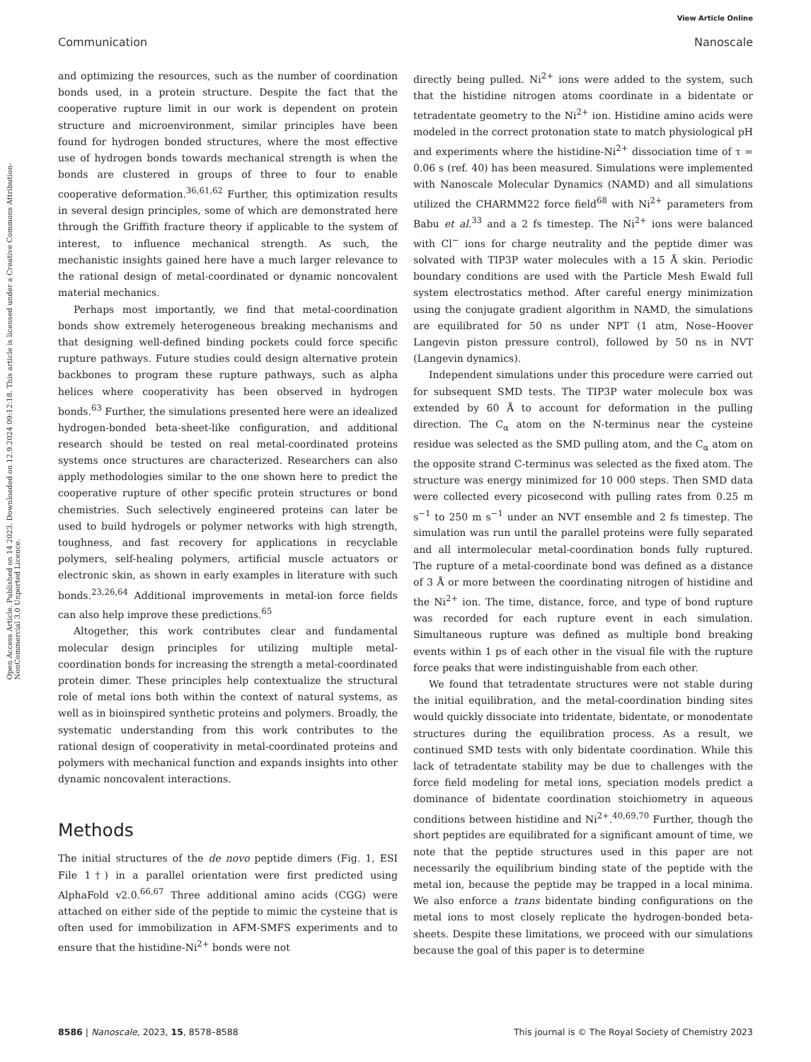View Article Online
Communication Nanoscale
Open Access Article. Published on 14 2023. Downloaded on 12.9.2024 09:12:18. This article is licensed under a Creative Commons Attribution-NonCommercial 3.0 Unported Licence.
and optimizing the resources, such as the number of coordination bonds used, in a protein structure. Despite the fact that the cooperative rupture limit in our work is dependent on protein structure and microenvironment, similar principles have been found for hydrogen bonded structures, where the most effective use of hydrogen bonds towards mechanical strength is when the bonds are clustered in groups of three to four to enable cooperative deformation.<sup>36,61,62</sup> Further, this optimization results in several design principles, some of which are demonstrated here through the Griffith fracture theory if applicable to the system of interest, to influence mechanical strength. As such, the mechanistic insights gained here have a much larger relevance to the rational design of metal-coordinated or dynamic noncovalent material mechanics.
Perhaps most importantly, we find that metal-coordination bonds show extremely heterogeneous breaking mechanisms and that designing well-defined binding pockets could force specific rupture pathways. Future studies could design alternative protein backbones to program these rupture pathways, such as alpha helices where cooperativity has been observed in hydrogen bonds.<sup>63</sup> Further, the simulations presented here were an idealized hydrogen-bonded beta-sheet-like configuration, and additional research should be tested on real metal-coordinated proteins systems once structures are characterized. Researchers can also apply methodologies similar to the one shown here to predict the cooperative rupture of other specific protein structures or bond chemistries. Such selectively engineered proteins can later be used to build hydrogels or polymer networks with high strength, toughness, and fast recovery for applications in recyclable polymers, self-healing polymers, artificial muscle actuators or electronic skin, as shown in early examples in literature with such bonds.<sup>23,26,64</sup> Additional improvements in metal-ion force fields can also help improve these predictions.<sup>65</sup>
Altogether, this work contributes clear and fundamental molecular design principles for utilizing multiple metal-coordination bonds for increasing the strength a metal-coordinated protein dimer. These principles help contextualize the structural role of metal ions both within the context of natural systems, as well as in bioinspired synthetic proteins and polymers. Broadly, the systematic understanding from this work contributes to the rational design of cooperativity in metal-coordinated proteins and polymers with mechanical function and expands insights into other dynamic noncovalent interactions.
Methods
The initial structures of the de novo peptide dimers (Fig. 1, ESI File 1†) in a parallel orientation were first predicted using AlphaFold v2.0.<sup>66,67</sup> Three additional amino acids (CGG) were attached on either side of the peptide to mimic the cysteine that is often used for immobilization in AFM-SMFS experiments and to ensure that the histidine-Ni<sup>2+</sup> bonds were not
directly being pulled. Ni<sup>2+</sup> ions were added to the system, such that the histidine nitrogen atoms coordinate in a bidentate or tetradentate geometry to the Ni<sup>2+</sup> ion. Histidine amino acids were modeled in the correct protonation state to match physiological pH and experiments where the histidine-Ni<sup>2+</sup> dissociation time of τ = 0.06 s (ref. 40) has been measured. Simulations were implemented with Nanoscale Molecular Dynamics (NAMD) and all simulations utilized the CHARMM22 force field<sup>68</sup> with Ni<sup>2+</sup> parameters from Babu et al.<sup>33</sup> and a 2 fs timestep. The Ni<sup>2+</sup> ions were balanced with Cl<sup>−</sup> ions for charge neutrality and the peptide dimer was solvated with TIP3P water molecules with a 15 Å skin. Periodic boundary conditions are used with the Particle Mesh Ewald full system electrostatics method. After careful energy minimization using the conjugate gradient algorithm in NAMD, the simulations are equilibrated for 50 ns under NPT (1 atm, Nose–Hoover Langevin piston pressure control), followed by 50 ns in NVT (Langevin dynamics).
Independent simulations under this procedure were carried out for subsequent SMD tests. The TIP3P water molecule box was extended by 60 Å to account for deformation in the pulling direction. The C<sub>α</sub> atom on the N-terminus near the cysteine residue was selected as the SMD pulling atom, and the C<sub>α</sub> atom on the opposite strand C-terminus was selected as the fixed atom. The structure was energy minimized for 10 000 steps. Then SMD data were collected every picosecond with pulling rates from 0.25 m s<sup>−1</sup> to 250 m s<sup>−1</sup> under an NVT ensemble and 2 fs timestep. The simulation was run until the parallel proteins were fully separated and all intermolecular metal-coordination bonds fully ruptured. The rupture of a metal-coordinate bond was defined as a distance of 3 Å or more between the coordinating nitrogen of histidine and the Ni<sup>2+</sup> ion. The time, distance, force, and type of bond rupture was recorded for each rupture event in each simulation. Simultaneous rupture was defined as multiple bond breaking events within 1 ps of each other in the visual file with the rupture force peaks that were indistinguishable from each other.
We found that tetradentate structures were not stable during the initial equilibration, and the metal-coordination binding sites would quickly dissociate into tridentate, bidentate, or monodentate structures during the equilibration process. As a result, we continued SMD tests with only bidentate coordination. While this lack of tetradentate stability may be due to challenges with the force field modeling for metal ions, speciation models predict a dominance of bidentate coordination stoichiometry in aqueous conditions between histidine and Ni<sup>2+</sup>.<sup>40,69,70</sup> Further, though the short peptides are equilibrated for a significant amount of time, we note that the peptide structures used in this paper are not necessarily the equilibrium binding state of the peptide with the metal ion, because the peptide may be trapped in a local minima. We also enforce a trans bidentate binding configurations on the metal ions to most closely replicate the hydrogen-bonded beta-sheets. Despite these limitations, we proceed with our simulations because the goal of this paper is to determine
8586 | Nanoscale, 2023, 15, 8578–8588 This journal is © The Royal Society of Chemistry 2023